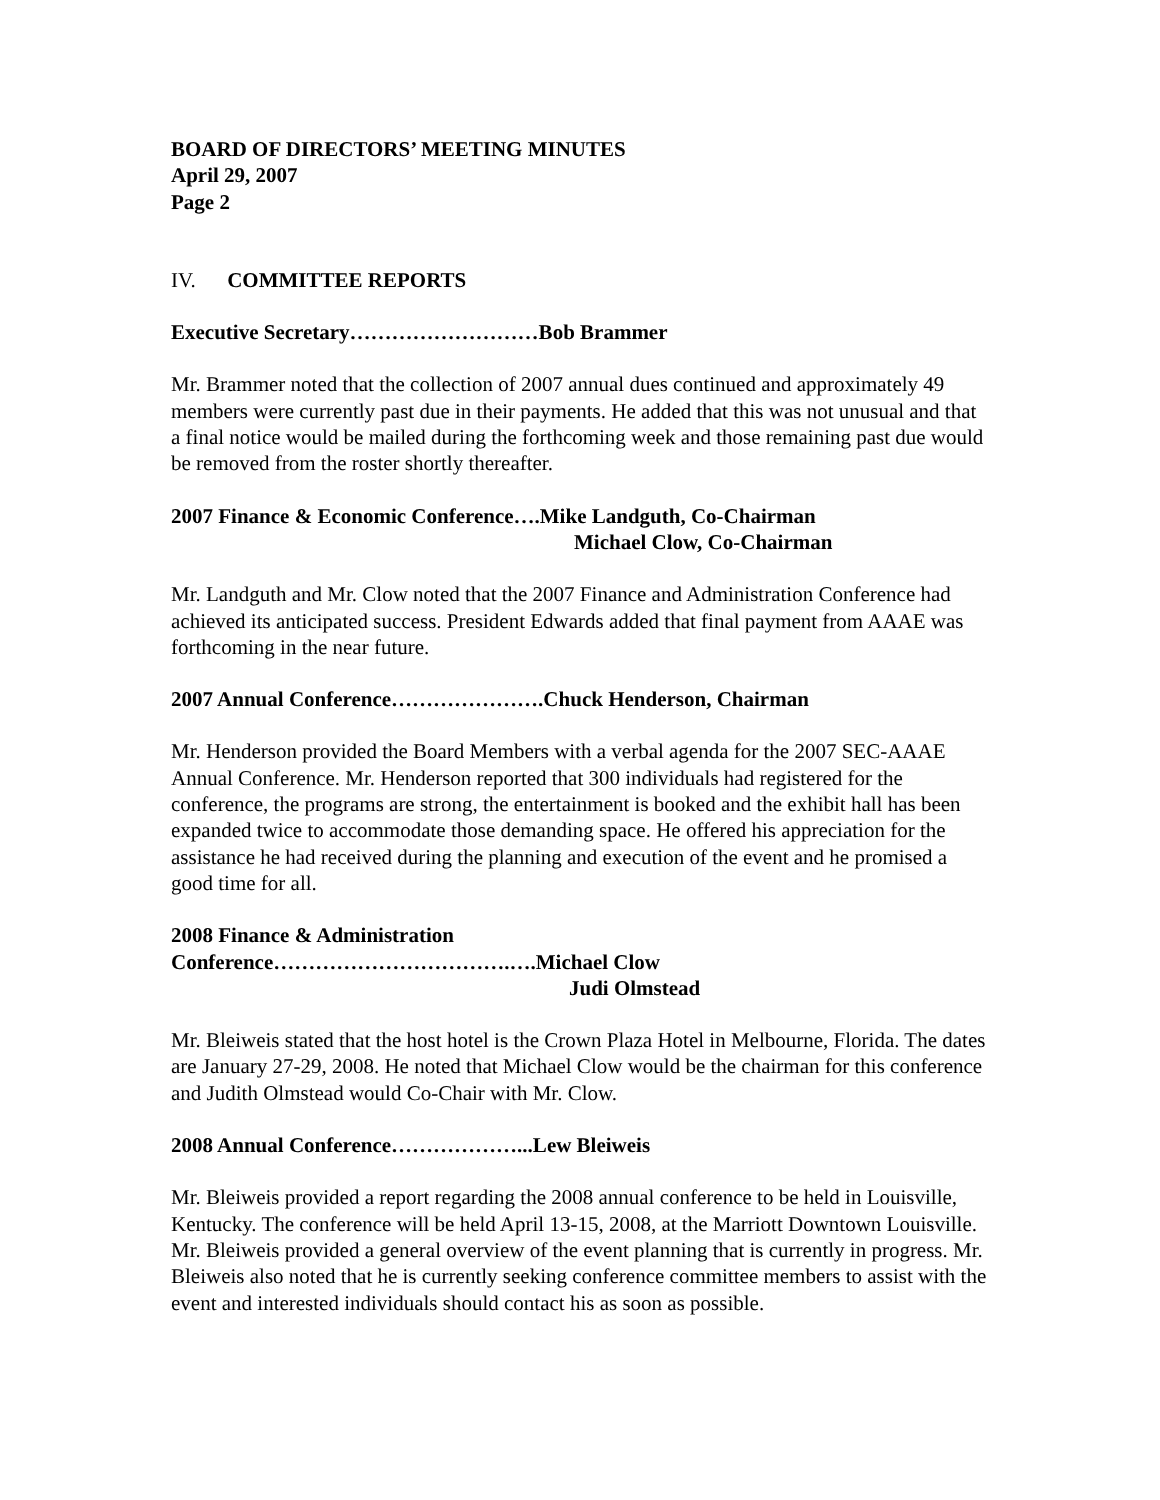BOARD OF DIRECTORS’ MEETING MINUTES
April 29, 2007
Page 2
IV. COMMITTEE REPORTS
Executive Secretary………………………Bob Brammer
Mr. Brammer noted that the collection of 2007 annual dues continued and approximately 49 members were currently past due in their payments. He added that this was not unusual and that a final notice would be mailed during the forthcoming week and those remaining past due would be removed from the roster shortly thereafter.
2007 Finance & Economic Conference….Mike Landguth, Co-Chairman
Michael Clow, Co-Chairman
Mr. Landguth and Mr. Clow noted that the 2007 Finance and Administration Conference had achieved its anticipated success. President Edwards added that final payment from AAAE was forthcoming in the near future.
2007 Annual Conference………………….Chuck Henderson, Chairman
Mr. Henderson provided the Board Members with a verbal agenda for the 2007 SEC-AAAE Annual Conference. Mr. Henderson reported that 300 individuals had registered for the conference, the programs are strong, the entertainment is booked and the exhibit hall has been expanded twice to accommodate those demanding space. He offered his appreciation for the assistance he had received during the planning and execution of the event and he promised a good time for all.
2008 Finance & Administration
Conference…………………………….….Michael Clow
Judi Olmstead
Mr. Bleiweis stated that the host hotel is the Crown Plaza Hotel in Melbourne, Florida. The dates are January 27-29, 2008. He noted that Michael Clow would be the chairman for this conference and Judith Olmstead would Co-Chair with Mr. Clow.
2008 Annual Conference………………...Lew Bleiweis
Mr. Bleiweis provided a report regarding the 2008 annual conference to be held in Louisville, Kentucky. The conference will be held April 13-15, 2008, at the Marriott Downtown Louisville. Mr. Bleiweis provided a general overview of the event planning that is currently in progress. Mr. Bleiweis also noted that he is currently seeking conference committee members to assist with the event and interested individuals should contact his as soon as possible.